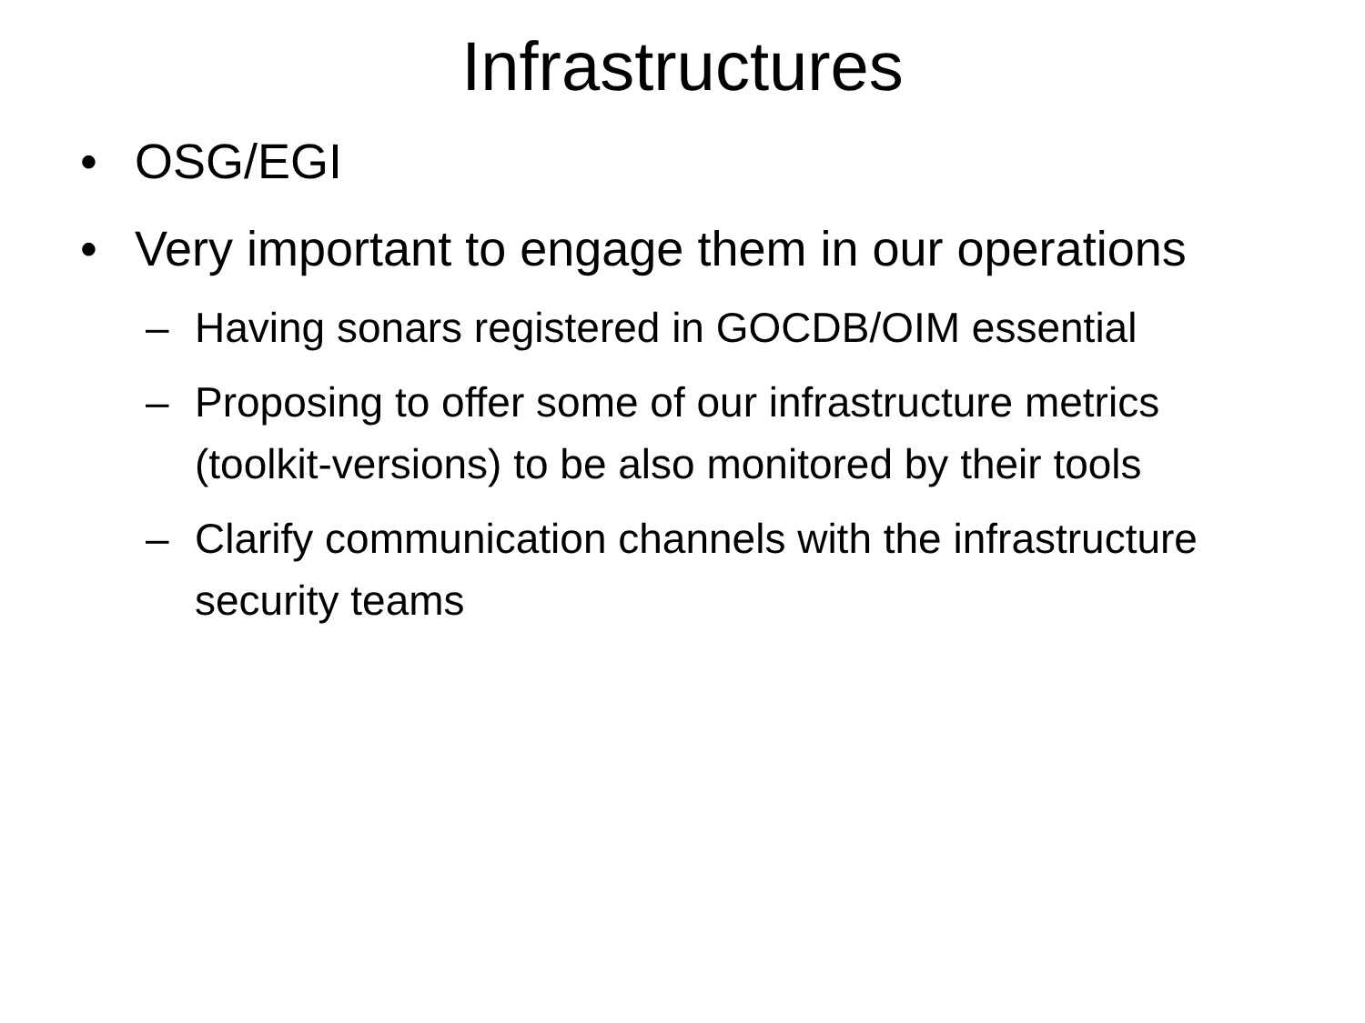Infrastructures
• OSG/EGI
• Very important to engage them in our operations
– Having sonars registered in GOCDB/OIM essential
– Proposing to offer some of our infrastructure metrics (toolkit-versions) to be also monitored by their tools
– Clarify communication channels with the infrastructure security teams